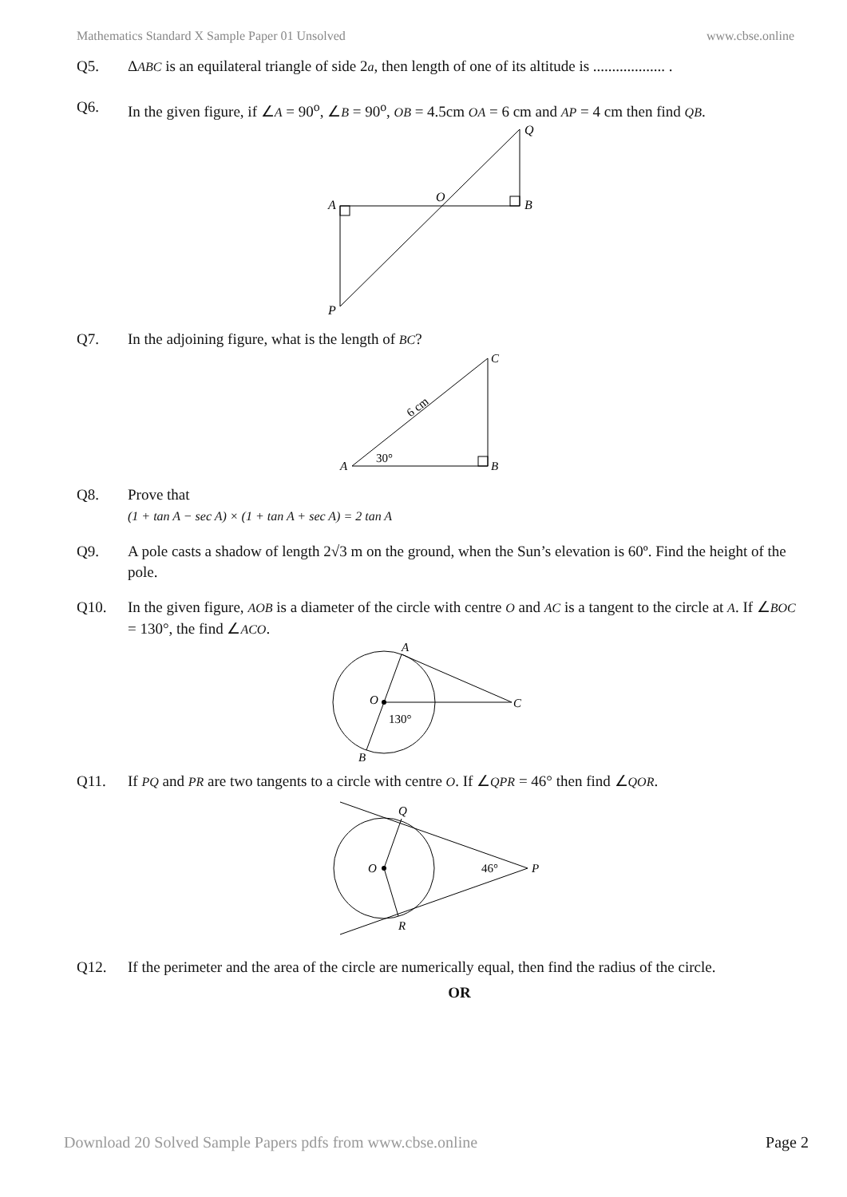Mathematics Standard X Sample Paper 01 Unsolved www.cbse.online
Q5. ΔABC is an equilateral triangle of side 2a, then length of one of its altitude is ................... .
Q6. In the given figure, if ∠A = 90<sup>o</sup>, ∠B = 90<sup>o</sup>, OB = 4.5cm OA = 6 cm and AP = 4 cm then find QB.
A
B
O
Q
P
Q7. In the adjoining figure, what is the length of BC?
A
B
C
30°
6 cm
Q8. Prove that
(1 + tan A − sec A) × (1 + tan A + sec A) = 2 tan A
Q9. A pole casts a shadow of length 2√3 m on the ground, when the Sun’s elevation is 60º. Find the height of the pole.
Q10. In the given figure, AOB is a diameter of the circle with centre O and AC is a tangent to the circle at A. If ∠BOC = 130°, the find ∠ACO.
A
B
O
C
130°
Q11. If PQ and PR are two tangents to a circle with centre O. If ∠QPR = 46° then find ∠QOR.
Q
R
O
P
46°
Q12. If the perimeter and the area of the circle are numerically equal, then find the radius of the circle.
OR
Download 20 Solved Sample Papers pdfs from www.cbse.online Page 2